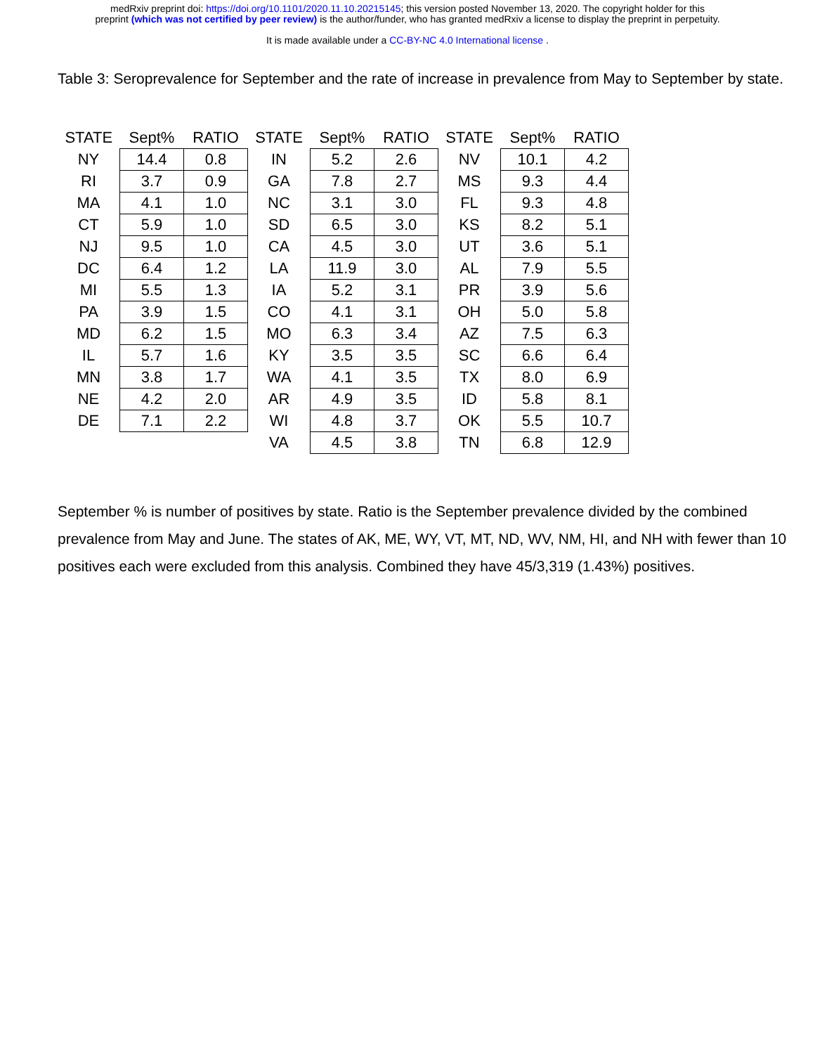medRxiv preprint doi: https://doi.org/10.1101/2020.11.10.20215145; this version posted November 13, 2020. The copyright holder for this
preprint (which was not certified by peer review) is the author/funder, who has granted medRxiv a license to display the preprint in perpetuity.
It is made available under a CC-BY-NC 4.0 International license .
Table 3: Seroprevalence for September and the rate of increase in prevalence from May to September by state.
| STATE | Sept% | RATIO | STATE | Sept% | RATIO | STATE | Sept% | RATIO |
| --- | --- | --- | --- | --- | --- | --- | --- | --- |
| NY | 14.4 | 0.8 | IN | 5.2 | 2.6 | NV | 10.1 | 4.2 |
| RI | 3.7 | 0.9 | GA | 7.8 | 2.7 | MS | 9.3 | 4.4 |
| MA | 4.1 | 1.0 | NC | 3.1 | 3.0 | FL | 9.3 | 4.8 |
| CT | 5.9 | 1.0 | SD | 6.5 | 3.0 | KS | 8.2 | 5.1 |
| NJ | 9.5 | 1.0 | CA | 4.5 | 3.0 | UT | 3.6 | 5.1 |
| DC | 6.4 | 1.2 | LA | 11.9 | 3.0 | AL | 7.9 | 5.5 |
| MI | 5.5 | 1.3 | IA | 5.2 | 3.1 | PR | 3.9 | 5.6 |
| PA | 3.9 | 1.5 | CO | 4.1 | 3.1 | OH | 5.0 | 5.8 |
| MD | 6.2 | 1.5 | MO | 6.3 | 3.4 | AZ | 7.5 | 6.3 |
| IL | 5.7 | 1.6 | KY | 3.5 | 3.5 | SC | 6.6 | 6.4 |
| MN | 3.8 | 1.7 | WA | 4.1 | 3.5 | TX | 8.0 | 6.9 |
| NE | 4.2 | 2.0 | AR | 4.9 | 3.5 | ID | 5.8 | 8.1 |
| DE | 7.1 | 2.2 | WI | 4.8 | 3.7 | OK | 5.5 | 10.7 |
| | | | VA | 4.5 | 3.8 | TN | 6.8 | 12.9 |
September % is number of positives by state. Ratio is the September prevalence divided by the combined prevalence from May and June. The states of AK, ME, WY, VT, MT, ND, WV, NM, HI, and NH with fewer than 10 positives each were excluded from this analysis. Combined they have 45/3,319 (1.43%) positives.